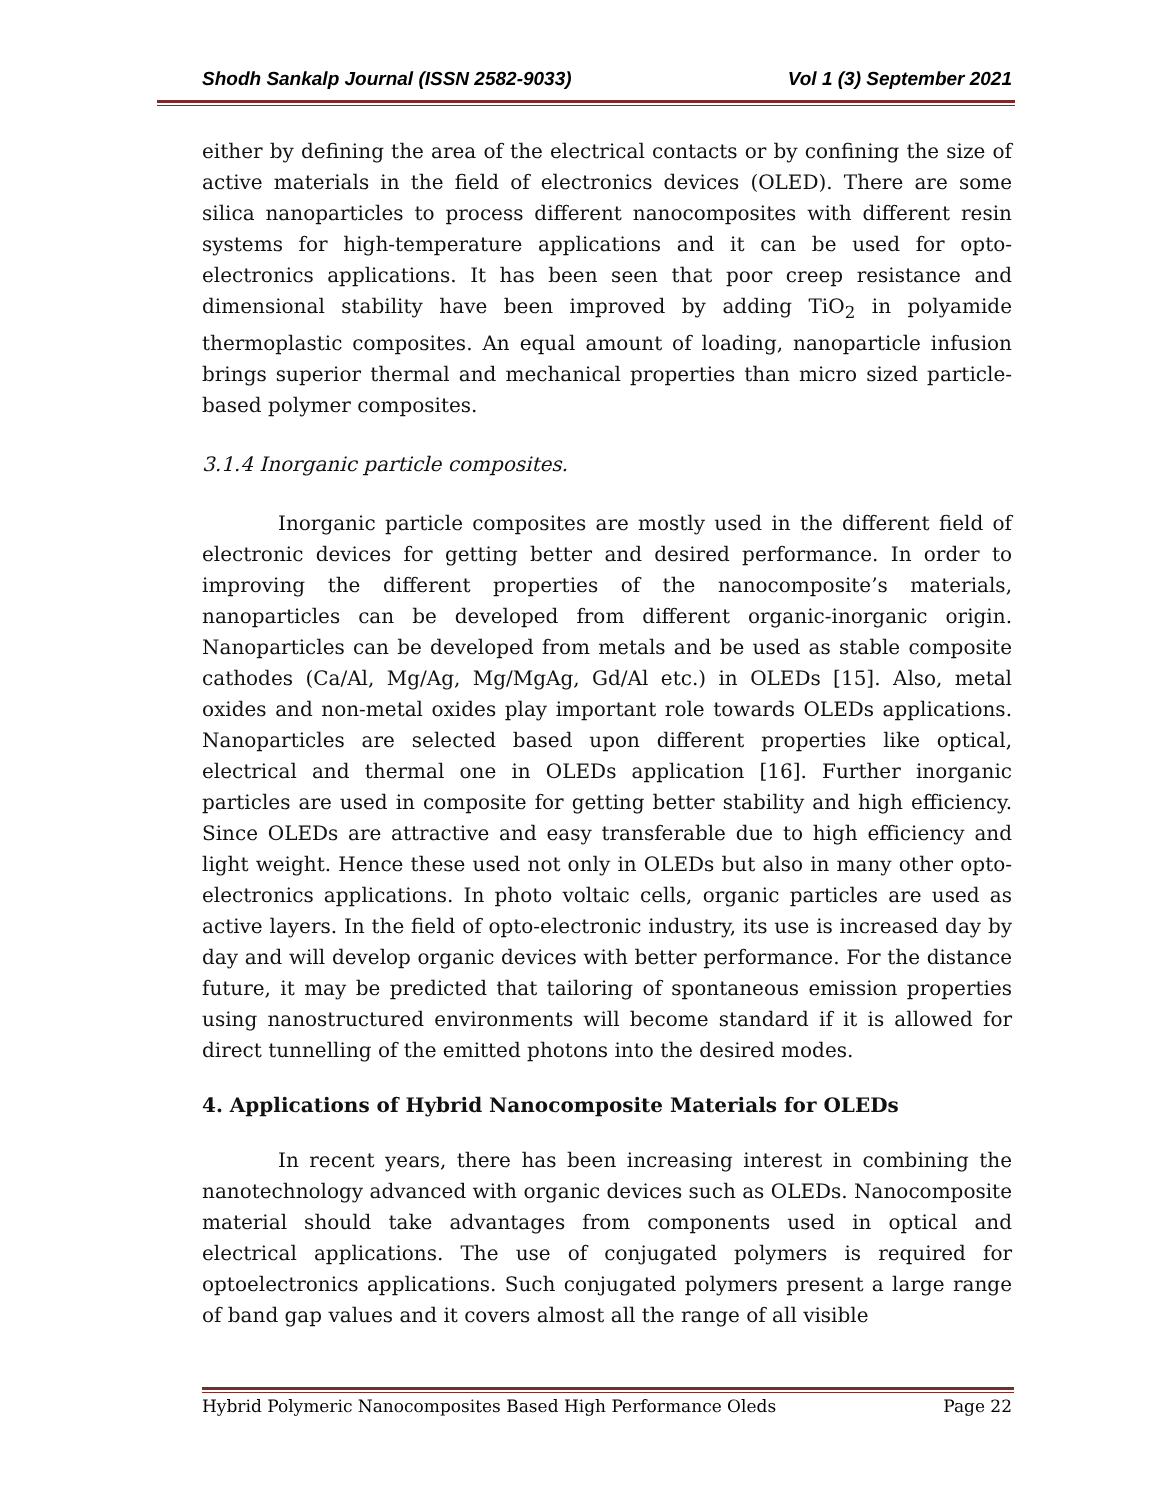Shodh Sankalp Journal (ISSN 2582-9033) Vol 1 (3) September 2021
either by defining the area of the electrical contacts or by confining the size of active materials in the field of electronics devices (OLED). There are some silica nanoparticles to process different nanocomposites with different resin systems for high-temperature applications and it can be used for opto-electronics applications. It has been seen that poor creep resistance and dimensional stability have been improved by adding TiO<sub>2</sub> in polyamide thermoplastic composites. An equal amount of loading, nanoparticle infusion brings superior thermal and mechanical properties than micro sized particle-based polymer composites.
3.1.4 Inorganic particle composites.
Inorganic particle composites are mostly used in the different field of electronic devices for getting better and desired performance. In order to improving the different properties of the nanocomposite’s materials, nanoparticles can be developed from different organic-inorganic origin. Nanoparticles can be developed from metals and be used as stable composite cathodes (Ca/Al, Mg/Ag, Mg/MgAg, Gd/Al etc.) in OLEDs [15]. Also, metal oxides and non-metal oxides play important role towards OLEDs applications. Nanoparticles are selected based upon different properties like optical, electrical and thermal one in OLEDs application [16]. Further inorganic particles are used in composite for getting better stability and high efficiency. Since OLEDs are attractive and easy transferable due to high efficiency and light weight. Hence these used not only in OLEDs but also in many other opto- electronics applications. In photo voltaic cells, organic particles are used as active layers. In the field of opto-electronic industry, its use is increased day by day and will develop organic devices with better performance. For the distance future, it may be predicted that tailoring of spontaneous emission properties using nanostructured environments will become standard if it is allowed for direct tunnelling of the emitted photons into the desired modes.
4. Applications of Hybrid Nanocomposite Materials for OLEDs
In recent years, there has been increasing interest in combining the nanotechnology advanced with organic devices such as OLEDs. Nanocomposite material should take advantages from components used in optical and electrical applications. The use of conjugated polymers is required for optoelectronics applications. Such conjugated polymers present a large range of band gap values and it covers almost all the range of all visible
Hybrid Polymeric Nanocomposites Based High Performance Oleds Page 22